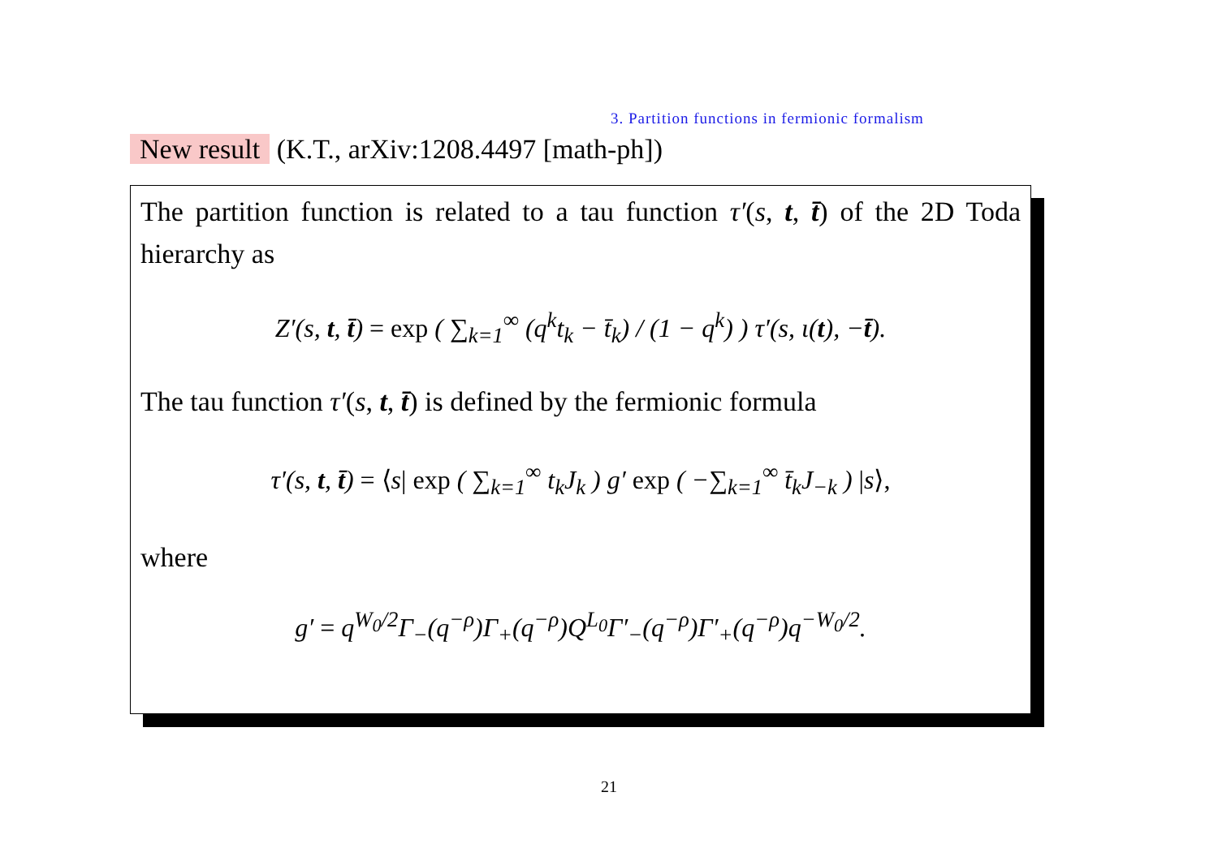3. Partition functions in fermionic formalism
New result (K.T., arXiv:1208.4497 [math-ph])
The partition function is related to a tau function τ′(s, t, t̄) of the 2D Toda hierarchy as
Z′(s, t, t̄) = exp ( ∑<sub>k=1</sub><sup>∞</sup> (q<sup>k</sup>t<sub>k</sub> − t̄<sub>k</sub>) / (1 − q<sup>k</sup>) ) τ′(s, ι(t), −t̄).
The tau function τ′(s, t, t̄) is defined by the fermionic formula
τ′(s, t, t̄) = ⟨s| exp ( ∑<sub>k=1</sub><sup>∞</sup> t<sub>k</sub>J<sub>k</sub> ) g′ exp ( −∑<sub>k=1</sub><sup>∞</sup> t̄<sub>k</sub>J<sub>−k</sub> ) |s⟩,
where
g′ = q<sup>W<sub>0</sub>/2</sup>Γ<sub>−</sub>(q<sup>−ρ</sup>)Γ<sub>+</sub>(q<sup>−ρ</sup>)Q<sup>L<sub>0</sub></sup>Γ′<sub>−</sub>(q<sup>−ρ</sup>)Γ′<sub>+</sub>(q<sup>−ρ</sup>)q<sup>−W<sub>0</sub>/2</sup>.
21